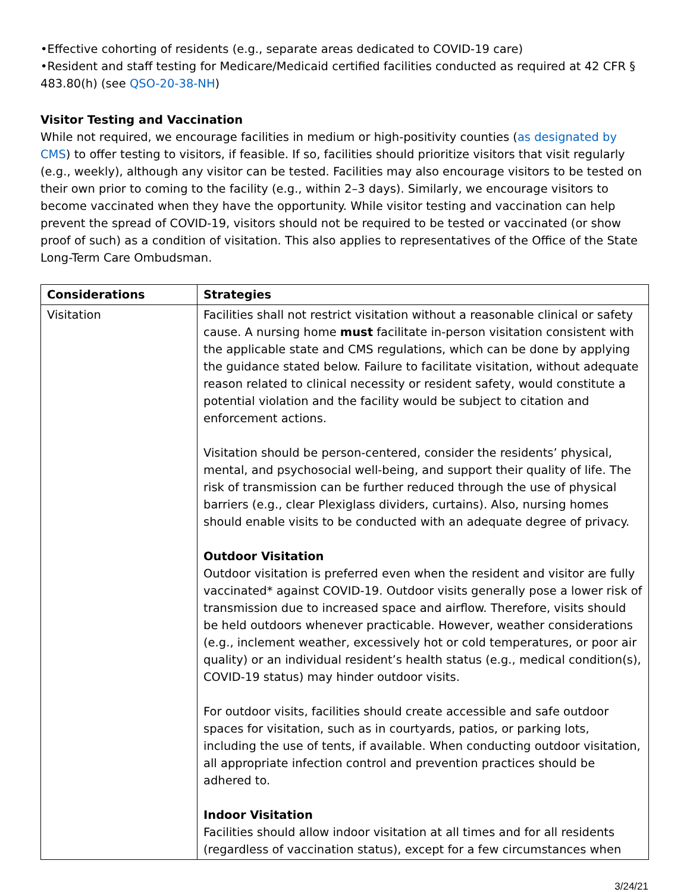•Effective cohorting of residents (e.g., separate areas dedicated to COVID-19 care)
•Resident and staff testing for Medicare/Medicaid certified facilities conducted as required at 42 CFR § 483.80(h) (see QSO-20-38-NH)
Visitor Testing and Vaccination
While not required, we encourage facilities in medium or high-positivity counties (as designated by CMS) to offer testing to visitors, if feasible. If so, facilities should prioritize visitors that visit regularly (e.g., weekly), although any visitor can be tested. Facilities may also encourage visitors to be tested on their own prior to coming to the facility (e.g., within 2–3 days). Similarly, we encourage visitors to become vaccinated when they have the opportunity. While visitor testing and vaccination can help prevent the spread of COVID-19, visitors should not be required to be tested or vaccinated (or show proof of such) as a condition of visitation. This also applies to representatives of the Office of the State Long-Term Care Ombudsman.
| Considerations | Strategies |
| --- | --- |
| Visitation | Facilities shall not restrict visitation without a reasonable clinical or safety cause. A nursing home must facilitate in-person visitation consistent with the applicable state and CMS regulations, which can be done by applying the guidance stated below. Failure to facilitate visitation, without adequate reason related to clinical necessity or resident safety, would constitute a potential violation and the facility would be subject to citation and enforcement actions. Visitation should be person-centered, consider the residents’ physical, mental, and psychosocial well-being, and support their quality of life. The risk of transmission can be further reduced through the use of physical barriers (e.g., clear Plexiglass dividers, curtains). Also, nursing homes should enable visits to be conducted with an adequate degree of privacy. Outdoor Visitation Outdoor visitation is preferred even when the resident and visitor are fully vaccinated* against COVID-19. Outdoor visits generally pose a lower risk of transmission due to increased space and airflow. Therefore, visits should be held outdoors whenever practicable. However, weather considerations (e.g., inclement weather, excessively hot or cold temperatures, or poor air quality) or an individual resident’s health status (e.g., medical condition(s), COVID-19 status) may hinder outdoor visits. For outdoor visits, facilities should create accessible and safe outdoor spaces for visitation, such as in courtyards, patios, or parking lots, including the use of tents, if available. When conducting outdoor visitation, all appropriate infection control and prevention practices should be adhered to. Indoor Visitation Facilities should allow indoor visitation at all times and for all residents (regardless of vaccination status), except for a few circumstances when |
3/24/21